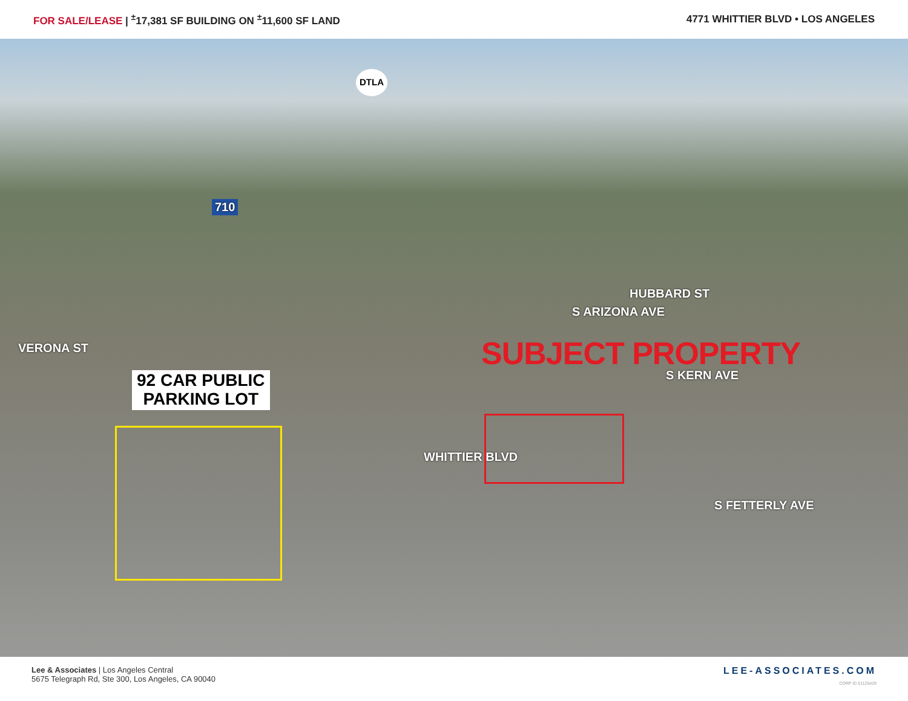FOR SALE/LEASE | <sup>±</sup>17,381 SF BUILDING ON <sup>±</sup>11,600 SF LAND
4771 WHITTIER BLVD • LOS ANGELES
DTLA
710
VERONA ST
HUBBARD ST
S ARIZONA AVE
SUBJECT PROPERTY
S KERN AVE
92 CAR PUBLIC
PARKING LOT
WHITTIER BLVD
S FETTERLY AVE
Lee & Associates | Los Angeles Central
5675 Telegraph Rd, Ste 300, Los Angeles, CA 90040
LEE-ASSOCIATES.COM
CORP ID 01125429